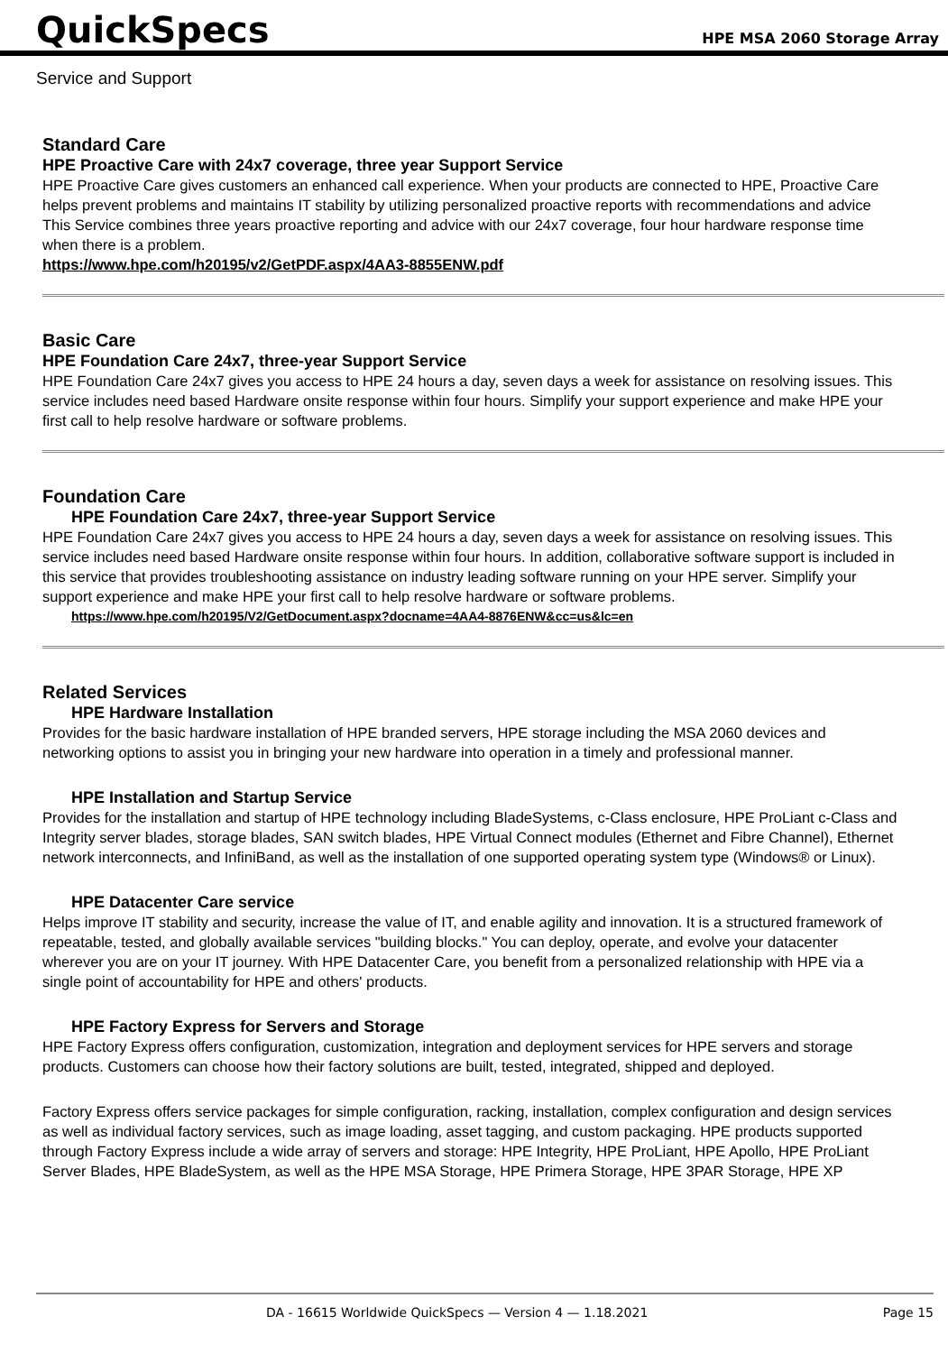QuickSpecs
HPE MSA 2060 Storage Array
Service and Support
Standard Care
HPE Proactive Care with 24x7 coverage, three year Support Service
HPE Proactive Care gives customers an enhanced call experience. When your products are connected to HPE, Proactive Care helps prevent problems and maintains IT stability by utilizing personalized proactive reports with recommendations and advice This Service combines three years proactive reporting and advice with our 24x7 coverage, four hour hardware response time when there is a problem.
https://www.hpe.com/h20195/v2/GetPDF.aspx/4AA3-8855ENW.pdf
Basic Care
HPE Foundation Care 24x7, three-year Support Service
HPE Foundation Care 24x7 gives you access to HPE 24 hours a day, seven days a week for assistance on resolving issues. This service includes need based Hardware onsite response within four hours. Simplify your support experience and make HPE your first call to help resolve hardware or software problems.
Foundation Care
HPE Foundation Care 24x7, three-year Support Service
HPE Foundation Care 24x7 gives you access to HPE 24 hours a day, seven days a week for assistance on resolving issues. This service includes need based Hardware onsite response within four hours. In addition, collaborative software support is included in this service that provides troubleshooting assistance on industry leading software running on your HPE server. Simplify your support experience and make HPE your first call to help resolve hardware or software problems.
https://www.hpe.com/h20195/V2/GetDocument.aspx?docname=4AA4-8876ENW&cc=us&lc=en
Related Services
HPE Hardware Installation
Provides for the basic hardware installation of HPE branded servers, HPE storage including the MSA 2060 devices and networking options to assist you in bringing your new hardware into operation in a timely and professional manner.
HPE Installation and Startup Service
Provides for the installation and startup of HPE technology including BladeSystems, c-Class enclosure, HPE ProLiant c-Class and Integrity server blades, storage blades, SAN switch blades, HPE Virtual Connect modules (Ethernet and Fibre Channel), Ethernet network interconnects, and InfiniBand, as well as the installation of one supported operating system type (Windows® or Linux).
HPE Datacenter Care service
Helps improve IT stability and security, increase the value of IT, and enable agility and innovation. It is a structured framework of repeatable, tested, and globally available services "building blocks." You can deploy, operate, and evolve your datacenter wherever you are on your IT journey. With HPE Datacenter Care, you benefit from a personalized relationship with HPE via a single point of accountability for HPE and others' products.
HPE Factory Express for Servers and Storage
HPE Factory Express offers configuration, customization, integration and deployment services for HPE servers and storage products. Customers can choose how their factory solutions are built, tested, integrated, shipped and deployed.
Factory Express offers service packages for simple configuration, racking, installation, complex configuration and design services as well as individual factory services, such as image loading, asset tagging, and custom packaging. HPE products supported through Factory Express include a wide array of servers and storage: HPE Integrity, HPE ProLiant, HPE Apollo, HPE ProLiant Server Blades, HPE BladeSystem, as well as the HPE MSA Storage, HPE Primera Storage, HPE 3PAR Storage, HPE XP
DA - 16615 Worldwide QuickSpecs — Version 4 — 1.18.2021 Page 15